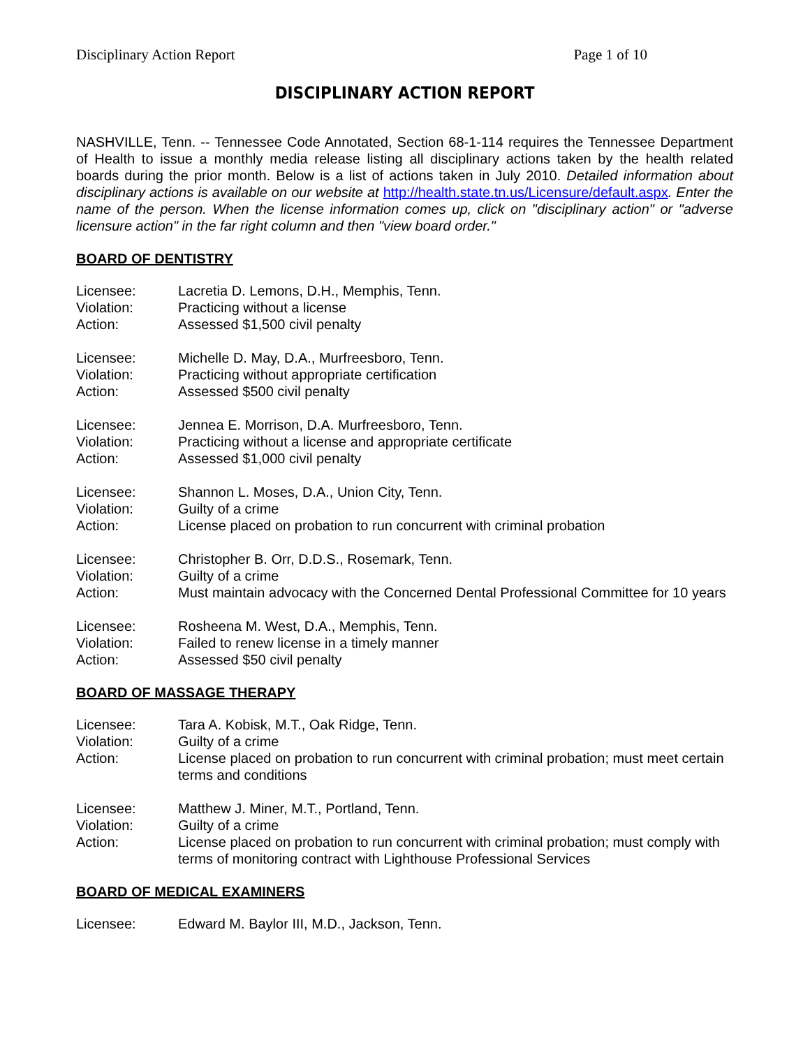Disciplinary Action Report Page 1 of 10
DISCIPLINARY ACTION REPORT
NASHVILLE, Tenn. -- Tennessee Code Annotated, Section 68-1-114 requires the Tennessee Department of Health to issue a monthly media release listing all disciplinary actions taken by the health related boards during the prior month. Below is a list of actions taken in July 2010. Detailed information about disciplinary actions is available on our website at http://health.state.tn.us/Licensure/default.aspx. Enter the name of the person. When the license information comes up, click on "disciplinary action" or "adverse licensure action" in the far right column and then "view board order."
BOARD OF DENTISTRY
Licensee: Lacretia D. Lemons, D.H., Memphis, Tenn.
Violation: Practicing without a license
Action: Assessed $1,500 civil penalty
Licensee: Michelle D. May, D.A., Murfreesboro, Tenn.
Violation: Practicing without appropriate certification
Action: Assessed $500 civil penalty
Licensee: Jennea E. Morrison, D.A. Murfreesboro, Tenn.
Violation: Practicing without a license and appropriate certificate
Action: Assessed $1,000 civil penalty
Licensee: Shannon L. Moses, D.A., Union City, Tenn.
Violation: Guilty of a crime
Action: License placed on probation to run concurrent with criminal probation
Licensee: Christopher B. Orr, D.D.S., Rosemark, Tenn.
Violation: Guilty of a crime
Action: Must maintain advocacy with the Concerned Dental Professional Committee for 10 years
Licensee: Rosheena M. West, D.A., Memphis, Tenn.
Violation: Failed to renew license in a timely manner
Action: Assessed $50 civil penalty
BOARD OF MASSAGE THERAPY
Licensee: Tara A. Kobisk, M.T., Oak Ridge, Tenn.
Violation: Guilty of a crime
Action: License placed on probation to run concurrent with criminal probation; must meet certain terms and conditions
Licensee: Matthew J. Miner, M.T., Portland, Tenn.
Violation: Guilty of a crime
Action: License placed on probation to run concurrent with criminal probation; must comply with terms of monitoring contract with Lighthouse Professional Services
BOARD OF MEDICAL EXAMINERS
Licensee: Edward M. Baylor III, M.D., Jackson, Tenn.